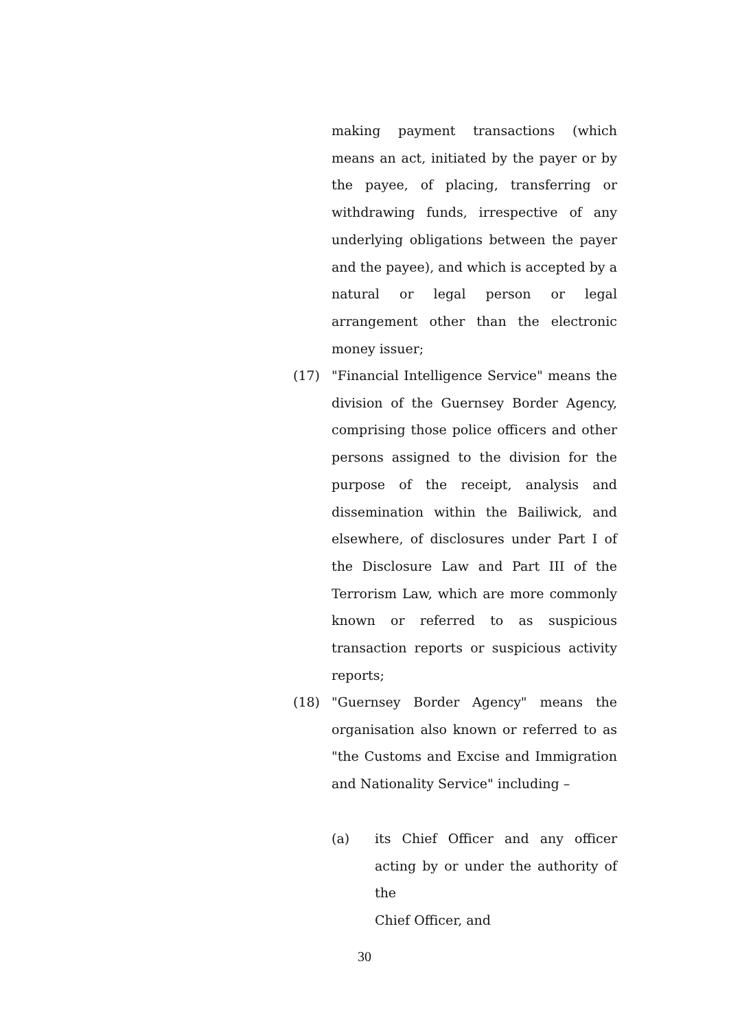making payment transactions (which means an act, initiated by the payer or by the payee, of placing, transferring or withdrawing funds, irrespective of any underlying obligations between the payer and the payee), and which is accepted by a natural or legal person or legal arrangement other than the electronic money issuer;
(17)
"Financial Intelligence Service" means the division of the Guernsey Border Agency, comprising those police officers and other persons assigned to the division for the purpose of the receipt, analysis and dissemination within the Bailiwick, and elsewhere, of disclosures under Part I of the Disclosure Law and Part III of the Terrorism Law, which are more commonly known or referred to as suspicious transaction reports or suspicious activity reports;
(18)
"Guernsey Border Agency" means the organisation also known or referred to as "the Customs and Excise and Immigration and Nationality Service" including –
(a)
its Chief Officer and any officer acting by or under the authority of the
Chief Officer, and
30